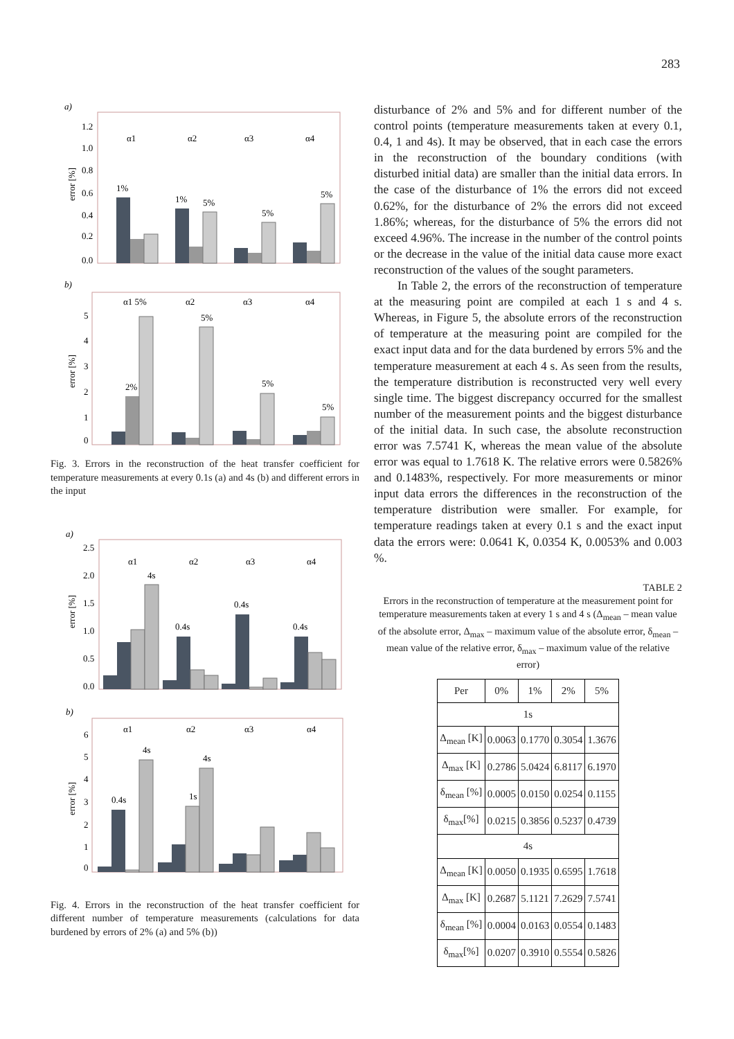283
a)
error [%]
0.0
0.2
0.4
0.6
0.8
1.0
1.2
α1
α2
α3
α4
1%
1%
5%
5%
5%
b)
error [%]
0
1
2
3
4
5
α1 5%
α2
α3
α4
5%
5%
2%
5%
Fig. 3. Errors in the reconstruction of the heat transfer coefficient for temperature measurements at every 0.1s (a) and 4s (b) and different errors in the input
a)
error [%]
0.0
0.5
1.0
1.5
2.0
2.5
α1
α2
α3
α4
4s
0.4s
0.4s
0.4s
b)
error [%]
0
1
2
3
4
5
6
α1
α2
α3
α4
4s
4s
1s
0.4s
Fig. 4. Errors in the reconstruction of the heat transfer coefficient for different number of temperature measurements (calculations for data burdened by errors of 2% (a) and 5% (b))
disturbance of 2% and 5% and for different number of the control points (temperature measurements taken at every 0.1, 0.4, 1 and 4s). It may be observed, that in each case the errors in the reconstruction of the boundary conditions (with disturbed initial data) are smaller than the initial data errors. In the case of the disturbance of 1% the errors did not exceed 0.62%, for the disturbance of 2% the errors did not exceed 1.86%; whereas, for the disturbance of 5% the errors did not exceed 4.96%. The increase in the number of the control points or the decrease in the value of the initial data cause more exact reconstruction of the values of the sought parameters.
In Table 2, the errors of the reconstruction of temperature at the measuring point are compiled at each 1 s and 4 s. Whereas, in Figure 5, the absolute errors of the reconstruction of temperature at the measuring point are compiled for the exact input data and for the data burdened by errors 5% and the temperature measurement at each 4 s. As seen from the results, the temperature distribution is reconstructed very well every single time. The biggest discrepancy occurred for the smallest number of the measurement points and the biggest disturbance of the initial data. In such case, the absolute reconstruction error was 7.5741 K, whereas the mean value of the absolute error was equal to 1.7618 K. The relative errors were 0.5826% and 0.1483%, respectively. For more measurements or minor input data errors the differences in the reconstruction of the temperature distribution were smaller. For example, for temperature readings taken at every 0.1 s and the exact input data the errors were: 0.0641 K, 0.0354 K, 0.0053% and 0.003 %.
TABLE 2
Errors in the reconstruction of temperature at the measurement point for temperature measurements taken at every 1 s and 4 s (Δ<sub>mean</sub> – mean value of the absolute error, Δ<sub>max</sub> – maximum value of the absolute error, δ<sub>mean</sub> – mean value of the relative error, δ<sub>max</sub> – maximum value of the relative error)
| Per | 0% | 1% | 2% | 5% |
| --- | --- | --- | --- | --- |
| 1s | | | | |
| Δ<sub>mean</sub> [K] | 0.0063 | 0.1770 | 0.3054 | 1.3676 |
| Δ<sub>max</sub> [K] | 0.2786 | 5.0424 | 6.8117 | 6.1970 |
| δ<sub>mean</sub> [%] | 0.0005 | 0.0150 | 0.0254 | 0.1155 |
| δ<sub>max</sub>[%] | 0.0215 | 0.3856 | 0.5237 | 0.4739 |
| 4s | | | | |
| Δ<sub>mean</sub> [K] | 0.0050 | 0.1935 | 0.6595 | 1.7618 |
| Δ<sub>max</sub> [K] | 0.2687 | 5.1121 | 7.2629 | 7.5741 |
| δ<sub>mean</sub> [%] | 0.0004 | 0.0163 | 0.0554 | 0.1483 |
| δ<sub>max</sub>[%] | 0.0207 | 0.3910 | 0.5554 | 0.5826 |